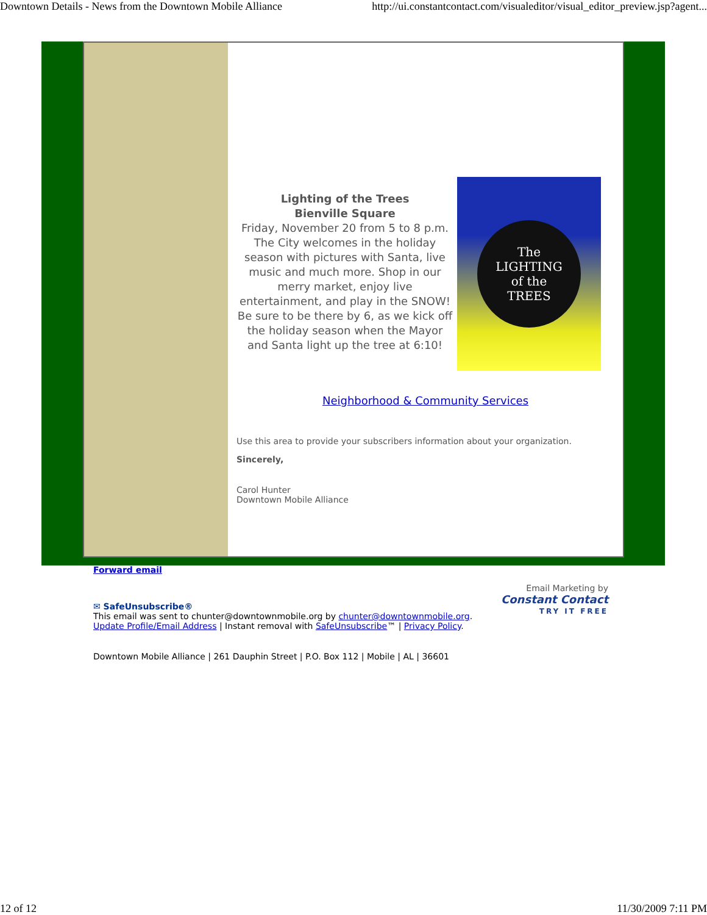Downtown Details - News from the Downtown Mobile Alliance http://ui.constantcontact.com/visualeditor/visual_editor_preview.jsp?agent...
Lighting of the Trees
Bienville Square
Friday, November 20 from 5 to 8 p.m.
The City welcomes in the holiday season with pictures with Santa, live music and much more. Shop in our merry market, enjoy live entertainment, and play in the SNOW! Be sure to be there by 6, as we kick off the holiday season when the Mayor and Santa light up the tree at 6:10!
The
LIGHTING
of the
TREES
Neighborhood & Community Services
Use this area to provide your subscribers information about your organization.
Sincerely,
Carol Hunter
Downtown Mobile Alliance
Forward email
✉ SafeUnsubscribe®
This email was sent to chunter@downtownmobile.org by chunter@downtownmobile.org.
Update Profile/Email Address | Instant removal with SafeUnsubscribe™ | Privacy Policy.
Email Marketing by
Constant Contact
TRY IT FREE
Downtown Mobile Alliance | 261 Dauphin Street | P.O. Box 112 | Mobile | AL | 36601
12 of 12 11/30/2009 7:11 PM